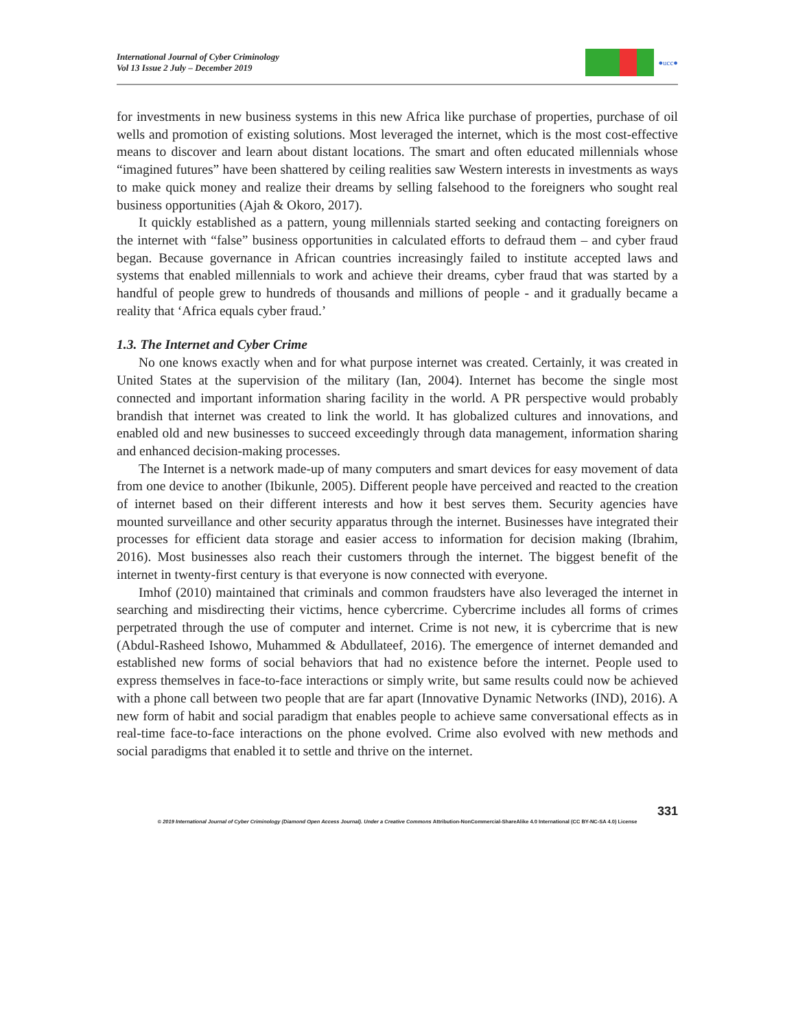International Journal of Cyber Criminology
Vol 13 Issue 2 July – December 2019
●ucc●
for investments in new business systems in this new Africa like purchase of properties, purchase of oil wells and promotion of existing solutions. Most leveraged the internet, which is the most cost-effective means to discover and learn about distant locations. The smart and often educated millennials whose “imagined futures” have been shattered by ceiling realities saw Western interests in investments as ways to make quick money and realize their dreams by selling falsehood to the foreigners who sought real business opportunities (Ajah & Okoro, 2017).
It quickly established as a pattern, young millennials started seeking and contacting foreigners on the internet with “false” business opportunities in calculated efforts to defraud them – and cyber fraud began. Because governance in African countries increasingly failed to institute accepted laws and systems that enabled millennials to work and achieve their dreams, cyber fraud that was started by a handful of people grew to hundreds of thousands and millions of people - and it gradually became a reality that ‘Africa equals cyber fraud.’
1.3. The Internet and Cyber Crime
No one knows exactly when and for what purpose internet was created. Certainly, it was created in United States at the supervision of the military (Ian, 2004). Internet has become the single most connected and important information sharing facility in the world. A PR perspective would probably brandish that internet was created to link the world. It has globalized cultures and innovations, and enabled old and new businesses to succeed exceedingly through data management, information sharing and enhanced decision-making processes.
The Internet is a network made-up of many computers and smart devices for easy movement of data from one device to another (Ibikunle, 2005). Different people have perceived and reacted to the creation of internet based on their different interests and how it best serves them. Security agencies have mounted surveillance and other security apparatus through the internet. Businesses have integrated their processes for efficient data storage and easier access to information for decision making (Ibrahim, 2016). Most businesses also reach their customers through the internet. The biggest benefit of the internet in twenty-first century is that everyone is now connected with everyone.
Imhof (2010) maintained that criminals and common fraudsters have also leveraged the internet in searching and misdirecting their victims, hence cybercrime. Cybercrime includes all forms of crimes perpetrated through the use of computer and internet. Crime is not new, it is cybercrime that is new (Abdul-Rasheed Ishowo, Muhammed & Abdullateef, 2016). The emergence of internet demanded and established new forms of social behaviors that had no existence before the internet. People used to express themselves in face-to-face interactions or simply write, but same results could now be achieved with a phone call between two people that are far apart (Innovative Dynamic Networks (IND), 2016). A new form of habit and social paradigm that enables people to achieve same conversational effects as in real-time face-to-face interactions on the phone evolved. Crime also evolved with new methods and social paradigms that enabled it to settle and thrive on the internet.
331
© 2019 International Journal of Cyber Criminology (Diamond Open Access Journal). Under a Creative Commons Attribution-NonCommercial-ShareAlike 4.0 International (CC BY-NC-SA 4.0) License